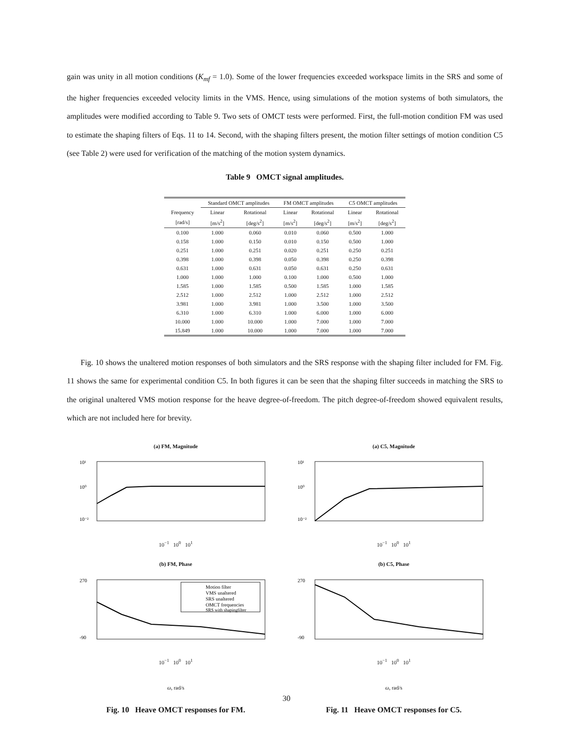gain was unity in all motion conditions (K<sub>mf</sub> = 1.0). Some of the lower frequencies exceeded workspace limits in the SRS and some of the higher frequencies exceeded velocity limits in the VMS. Hence, using simulations of the motion systems of both simulators, the amplitudes were modified according to Table 9. Two sets of OMCT tests were performed. First, the full-motion condition FM was used to estimate the shaping filters of Eqs. 11 to 14. Second, with the shaping filters present, the motion filter settings of motion condition C5 (see Table 2) were used for verification of the matching of the motion system dynamics.
Table 9 OMCT signal amplitudes.
| | Standard OMCT amplitudes | | FM OMCT amplitudes | | C5 OMCT amplitudes | |
| Frequency | Linear | Rotational | Linear | Rotational | Linear | Rotational |
| [rad/s] | [m/s<sup>2</sup>] | [deg/s<sup>2</sup>] | [m/s<sup>2</sup>] | [deg/s<sup>2</sup>] | [m/s<sup>2</sup>] | [deg/s<sup>2</sup>] |
| 0.100 | 1.000 | 0.060 | 0.010 | 0.060 | 0.500 | 1.000 |
| 0.158 | 1.000 | 0.150 | 0.010 | 0.150 | 0.500 | 1.000 |
| 0.251 | 1.000 | 0.251 | 0.020 | 0.251 | 0.250 | 0.251 |
| 0.398 | 1.000 | 0.398 | 0.050 | 0.398 | 0.250 | 0.398 |
| 0.631 | 1.000 | 0.631 | 0.050 | 0.631 | 0.250 | 0.631 |
| 1.000 | 1.000 | 1.000 | 0.100 | 1.000 | 0.500 | 1.000 |
| 1.585 | 1.000 | 1.585 | 0.500 | 1.585 | 1.000 | 1.585 |
| 2.512 | 1.000 | 2.512 | 1.000 | 2.512 | 1.000 | 2.512 |
| 3.981 | 1.000 | 3.981 | 1.000 | 3.500 | 1.000 | 3.500 |
| 6.310 | 1.000 | 6.310 | 1.000 | 6.000 | 1.000 | 6.000 |
| 10.000 | 1.000 | 10.000 | 1.000 | 7.000 | 1.000 | 7.000 |
| 15.849 | 1.000 | 10.000 | 1.000 | 7.000 | 1.000 | 7.000 |
Fig. 10 shows the unaltered motion responses of both simulators and the SRS response with the shaping filter included for FM. Fig. 11 shows the same for experimental condition C5. In both figures it can be seen that the shaping filter succeeds in matching the SRS to the original unaltered VMS motion response for the heave degree-of-freedom. The pitch degree-of-freedom showed equivalent results, which are not included here for brevity.
(a) FM, Magnitude
10¹
10⁰
10⁻²
10<sup>−1</sup> 10<sup>0</sup> 10<sup>1</sup>
(b) FM, Phase
270
-90
Motion filter
VMS unaltered
SRS unaltered
OMCT frequencies
SRS with shapingfilter
10<sup>−1</sup> 10<sup>0</sup> 10<sup>1</sup>
ω, rad/s
Fig. 10 Heave OMCT responses for FM.
(a) C5, Magnitude
10¹
10⁰
10⁻²
10<sup>−1</sup> 10<sup>0</sup> 10<sup>1</sup>
(b) C5, Phase
270
-90
10<sup>−1</sup> 10<sup>0</sup> 10<sup>1</sup>
ω, rad/s
Fig. 11 Heave OMCT responses for C5.
30